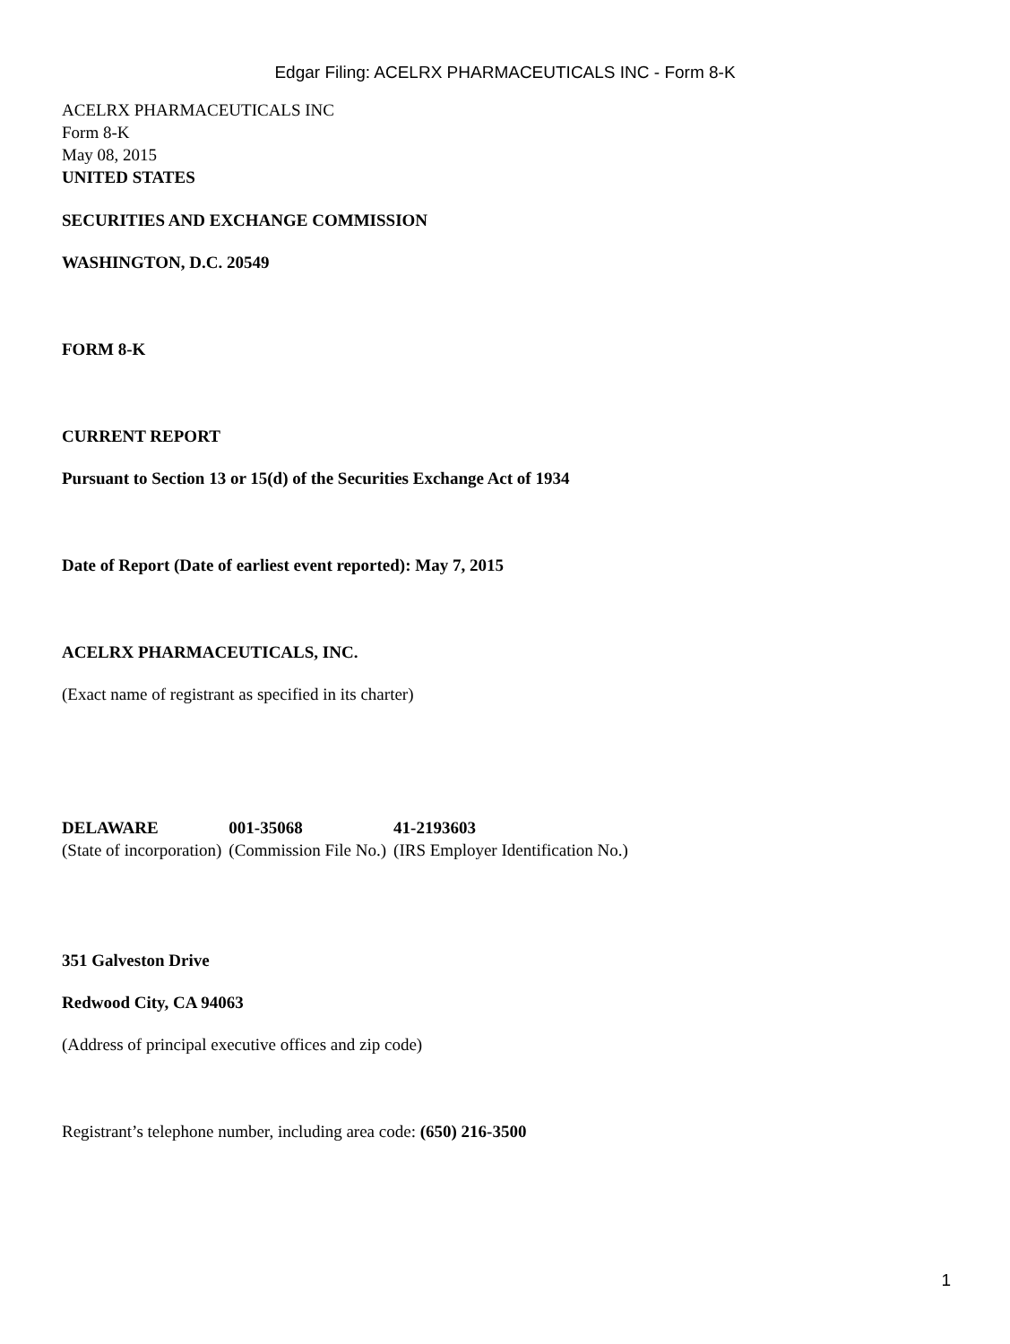Edgar Filing: ACELRX PHARMACEUTICALS INC - Form 8-K
ACELRX PHARMACEUTICALS INC
Form 8-K
May 08, 2015
UNITED STATES
SECURITIES AND EXCHANGE COMMISSION
WASHINGTON, D.C. 20549
FORM 8-K
CURRENT REPORT
Pursuant to Section 13 or 15(d) of the Securities Exchange Act of 1934
Date of Report (Date of earliest event reported): May 7, 2015
ACELRX PHARMACEUTICALS, INC.
(Exact name of registrant as specified in its charter)
| DELAWARE | 001-35068 | 41-2193603 |
| (State of incorporation) | (Commission File No.) | (IRS Employer Identification No.) |
351 Galveston Drive
Redwood City, CA 94063
(Address of principal executive offices and zip code)
Registrant’s telephone number, including area code: (650) 216-3500
1